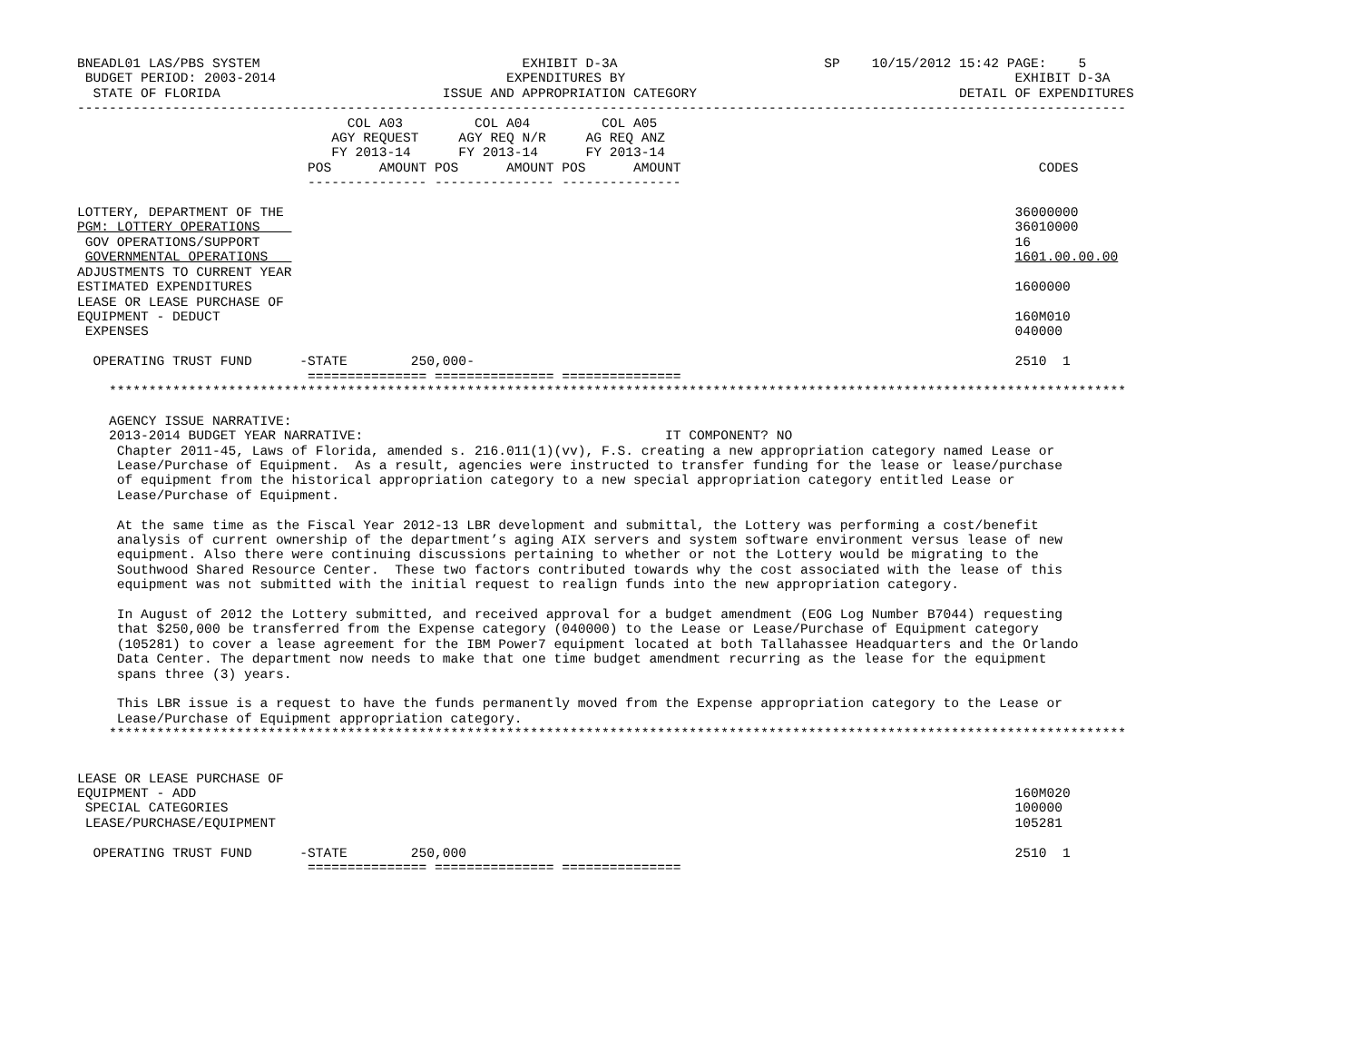BNEADL01 LAS/PBS SYSTEM                                 EXHIBIT D-3A                          SP    10/15/2012 15:42 PAGE:    5
 BUDGET PERIOD: 2003-2014                             EXPENDITURES BY                                                 EXHIBIT D-3A
  STATE OF FLORIDA                            ISSUE AND APPROPRIATION CATEGORY                                 DETAIL OF EXPENDITURES
------------------------------------------------------------------------------------------------------------------------------------
                                  COL A03         COL A04         COL A05
                                AGY REQUEST     AGY REQ N/R     AG REQ ANZ
                                FY 2013-14      FY 2013-14      FY 2013-14
                             POS      AMOUNT POS      AMOUNT POS      AMOUNT                                             CODES
                             --------------- --------------- ---------------

LOTTERY, DEPARTMENT OF THE                                                                                            36000000
PGM: LOTTERY OPERATIONS                                                                                               36010000
 GOV OPERATIONS/SUPPORT                                                                                               16
 GOVERNMENTAL OPERATIONS                                                                                              1601.00.00.00
ADJUSTMENTS TO CURRENT YEAR
ESTIMATED EXPENDITURES                                                                                                1600000
LEASE OR LEASE PURCHASE OF
EQUIPMENT - DEDUCT                                                                                                    160M010
 EXPENSES                                                                                                             040000

  OPERATING TRUST FUND      -STATE        250,000-                                                                    2510  1
                             =============== =============== ===============
    ********************************************************************************************************************************

    AGENCY ISSUE NARRATIVE:
    2013-2014 BUDGET YEAR NARRATIVE:                                      IT COMPONENT? NO
     Chapter 2011-45, Laws of Florida, amended s. 216.011(1)(vv), F.S. creating a new appropriation category named Lease or
     Lease/Purchase of Equipment.  As a result, agencies were instructed to transfer funding for the lease or lease/purchase
     of equipment from the historical appropriation category to a new special appropriation category entitled Lease or
     Lease/Purchase of Equipment.

     At the same time as the Fiscal Year 2012-13 LBR development and submittal, the Lottery was performing a cost/benefit
     analysis of current ownership of the department’s aging AIX servers and system software environment versus lease of new
     equipment. Also there were continuing discussions pertaining to whether or not the Lottery would be migrating to the
     Southwood Shared Resource Center.  These two factors contributed towards why the cost associated with the lease of this
     equipment was not submitted with the initial request to realign funds into the new appropriation category.

     In August of 2012 the Lottery submitted, and received approval for a budget amendment (EOG Log Number B7044) requesting
     that $250,000 be transferred from the Expense category (040000) to the Lease or Lease/Purchase of Equipment category
     (105281) to cover a lease agreement for the IBM Power7 equipment located at both Tallahassee Headquarters and the Orlando
     Data Center. The department now needs to make that one time budget amendment recurring as the lease for the equipment
     spans three (3) years.

     This LBR issue is a request to have the funds permanently moved from the Expense appropriation category to the Lease or
     Lease/Purchase of Equipment appropriation category.
    ********************************************************************************************************************************


LEASE OR LEASE PURCHASE OF
EQUIPMENT - ADD                                                                                                       160M020
 SPECIAL CATEGORIES                                                                                                   100000
 LEASE/PURCHASE/EQUIPMENT                                                                                             105281

  OPERATING TRUST FUND      -STATE        250,000                                                                     2510  1
                             =============== =============== ===============